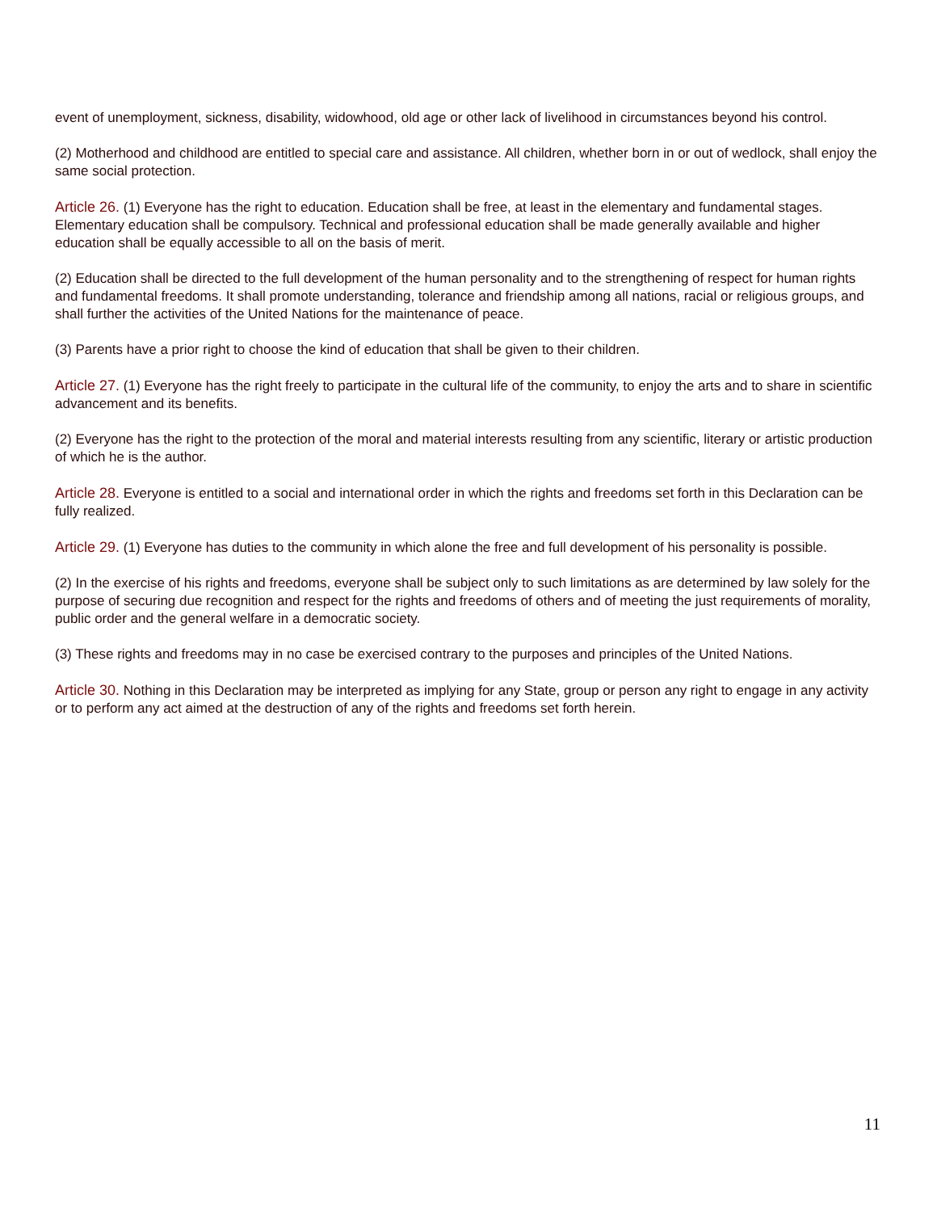event of unemployment, sickness, disability, widowhood, old age or other lack of livelihood in circumstances beyond his control.
(2) Motherhood and childhood are entitled to special care and assistance. All children, whether born in or out of wedlock, shall enjoy the same social protection.
Article 26. (1) Everyone has the right to education. Education shall be free, at least in the elementary and fundamental stages. Elementary education shall be compulsory. Technical and professional education shall be made generally available and higher education shall be equally accessible to all on the basis of merit.
(2) Education shall be directed to the full development of the human personality and to the strengthening of respect for human rights and fundamental freedoms. It shall promote understanding, tolerance and friendship among all nations, racial or religious groups, and shall further the activities of the United Nations for the maintenance of peace.
(3) Parents have a prior right to choose the kind of education that shall be given to their children.
Article 27. (1) Everyone has the right freely to participate in the cultural life of the community, to enjoy the arts and to share in scientific advancement and its benefits.
(2) Everyone has the right to the protection of the moral and material interests resulting from any scientific, literary or artistic production of which he is the author.
Article 28. Everyone is entitled to a social and international order in which the rights and freedoms set forth in this Declaration can be fully realized.
Article 29. (1) Everyone has duties to the community in which alone the free and full development of his personality is possible.
(2) In the exercise of his rights and freedoms, everyone shall be subject only to such limitations as are determined by law solely for the purpose of securing due recognition and respect for the rights and freedoms of others and of meeting the just requirements of morality, public order and the general welfare in a democratic society.
(3) These rights and freedoms may in no case be exercised contrary to the purposes and principles of the United Nations.
Article 30. Nothing in this Declaration may be interpreted as implying for any State, group or person any right to engage in any activity or to perform any act aimed at the destruction of any of the rights and freedoms set forth herein.
11